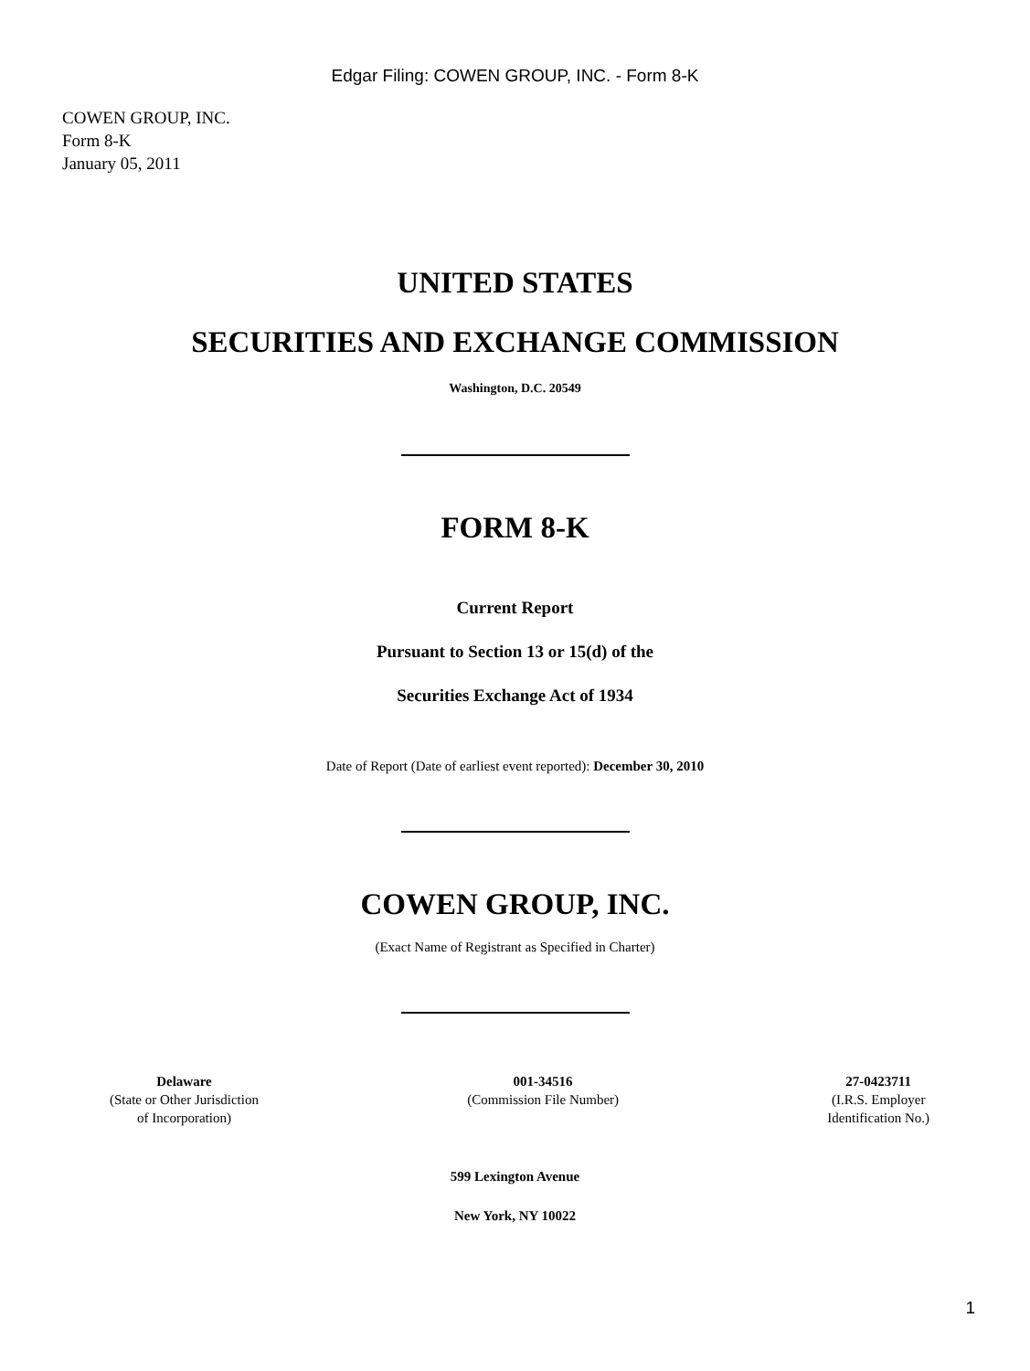Edgar Filing: COWEN GROUP, INC. - Form 8-K
COWEN GROUP, INC.
Form 8-K
January 05, 2011
UNITED STATES
SECURITIES AND EXCHANGE COMMISSION
Washington, D.C. 20549
FORM 8-K
Current Report
Pursuant to Section 13 or 15(d) of the
Securities Exchange Act of 1934
Date of Report (Date of earliest event reported): December 30, 2010
COWEN GROUP, INC.
(Exact Name of Registrant as Specified in Charter)
Delaware
(State or Other Jurisdiction
of Incorporation)
001-34516
(Commission File Number)
27-0423711
(I.R.S. Employer
Identification No.)
599 Lexington Avenue
New York, NY 10022
1